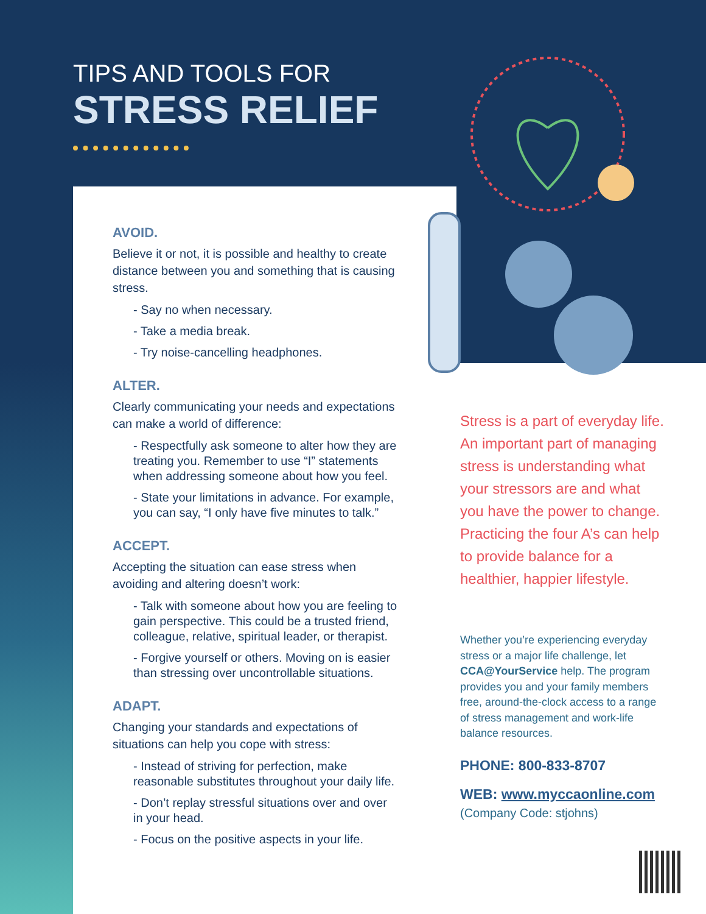TIPS AND TOOLS FOR
STRESS RELIEF
AVOID.
Believe it or not, it is possible and healthy to create distance between you and something that is causing stress.
- Say no when necessary.
- Take a media break.
- Try noise-cancelling headphones.
ALTER.
Clearly communicating your needs and expectations can make a world of difference:
- Respectfully ask someone to alter how they are treating you. Remember to use “I” statements when addressing someone about how you feel.
- State your limitations in advance. For example, you can say, “I only have five minutes to talk.”
ACCEPT.
Accepting the situation can ease stress when avoiding and altering doesn’t work:
- Talk with someone about how you are feeling to gain perspective. This could be a trusted friend, colleague, relative, spiritual leader, or therapist.
- Forgive yourself or others. Moving on is easier than stressing over uncontrollable situations.
ADAPT.
Changing your standards and expectations of situations can help you cope with stress:
- Instead of striving for perfection, make reasonable substitutes throughout your daily life.
- Don’t replay stressful situations over and over in your head.
- Focus on the positive aspects in your life.
Stress is a part of everyday life. An important part of managing stress is understanding what your stressors are and what you have the power to change. Practicing the four A’s can help to provide balance for a healthier, happier lifestyle.
Whether you’re experiencing everyday stress or a major life challenge, let CCA@YourService help. The program provides you and your family members free, around-the-clock access to a range of stress management and work-life balance resources.
PHONE: 800-833-8707
WEB: www.myccaonline.com
(Company Code: stjohns)